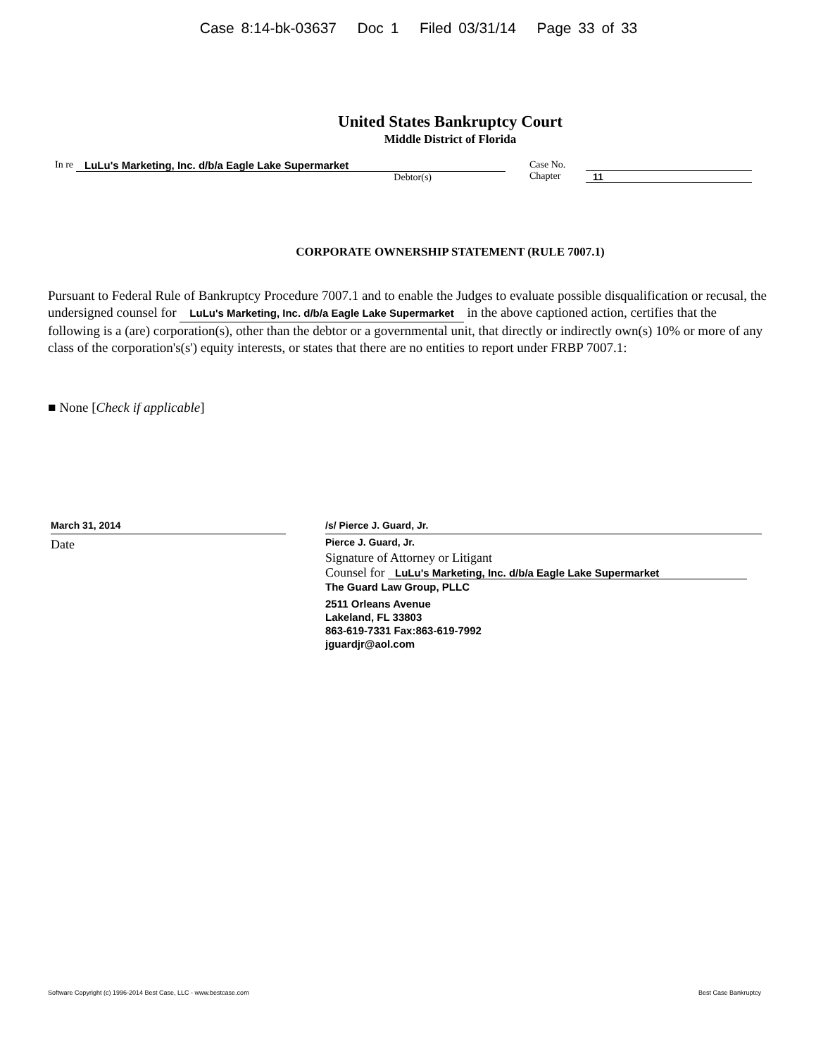Case 8:14-bk-03637 Doc 1 Filed 03/31/14 Page 33 of 33
United States Bankruptcy Court
Middle District of Florida
In re
LuLu's Marketing, Inc. d/b/a Eagle Lake Supermarket
Debtor(s)
Case No.
Chapter
11
CORPORATE OWNERSHIP STATEMENT (RULE 7007.1)
Pursuant to Federal Rule of Bankruptcy Procedure 7007.1 and to enable the Judges to evaluate possible disqualification or recusal, the undersigned counsel for LuLu's Marketing, Inc. d/b/a Eagle Lake Supermarket in the above captioned action, certifies that the following is a (are) corporation(s), other than the debtor or a governmental unit, that directly or indirectly own(s) 10% or more of any class of the corporation's(s') equity interests, or states that there are no entities to report under FRBP 7007.1:
■ None [Check if applicable]
March 31, 2014
Date
/s/ Pierce J. Guard, Jr.
Pierce J. Guard, Jr.
Signature of Attorney or Litigant
Counsel for LuLu's Marketing, Inc. d/b/a Eagle Lake Supermarket
The Guard Law Group, PLLC
2511 Orleans Avenue
Lakeland, FL 33803
863-619-7331 Fax:863-619-7992
jguardjr@aol.com
Software Copyright (c) 1996-2014 Best Case, LLC - www.bestcase.com Best Case Bankruptcy